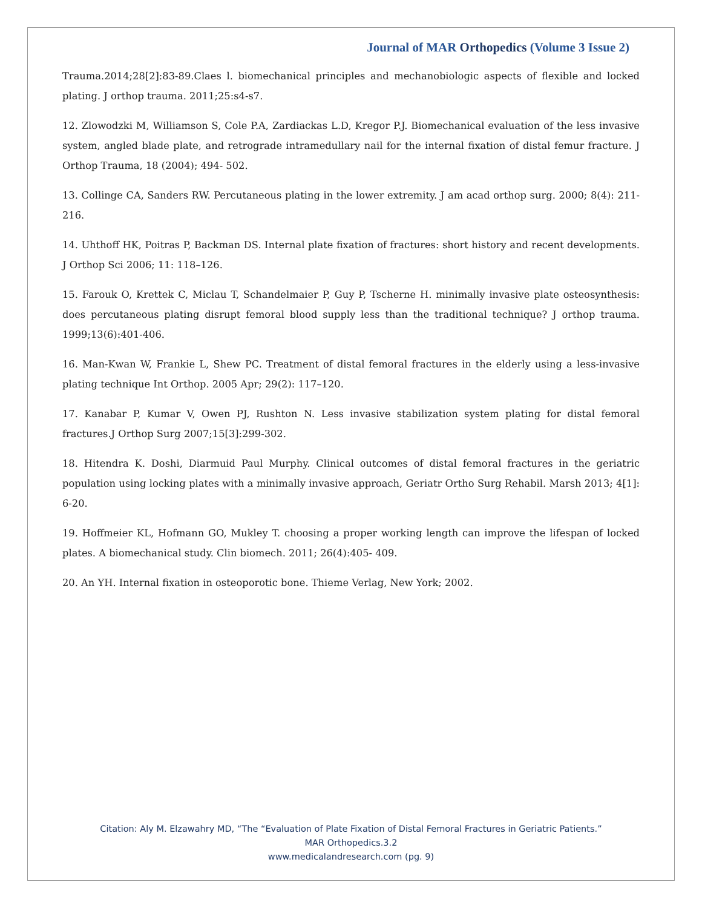Journal of MAR Orthopedics (Volume 3 Issue 2)
Trauma.2014;28[2]:83-89.Claes l. biomechanical principles and mechanobiologic aspects of flexible and locked plating. J orthop trauma. 2011;25:s4-s7.
12. Zlowodzki M, Williamson S, Cole P.A, Zardiackas L.D, Kregor P.J. Biomechanical evaluation of the less invasive system, angled blade plate, and retrograde intramedullary nail for the internal fixation of distal femur fracture. J Orthop Trauma, 18 (2004); 494- 502.
13. Collinge CA, Sanders RW. Percutaneous plating in the lower extremity. J am acad orthop surg. 2000; 8(4): 211-216.
14. Uhthoff HK, Poitras P, Backman DS. Internal plate fixation of fractures: short history and recent developments. J Orthop Sci 2006; 11: 118–126.
15. Farouk O, Krettek C, Miclau T, Schandelmaier P, Guy P, Tscherne H. minimally invasive plate osteosynthesis: does percutaneous plating disrupt femoral blood supply less than the traditional technique? J orthop trauma. 1999;13(6):401-406.
16. Man-Kwan W, Frankie L, Shew PC. Treatment of distal femoral fractures in the elderly using a less-invasive plating technique Int Orthop. 2005 Apr; 29(2): 117–120.
17. Kanabar P, Kumar V, Owen PJ, Rushton N. Less invasive stabilization system plating for distal femoral fractures.J Orthop Surg 2007;15[3]:299-302.
18. Hitendra K. Doshi, Diarmuid Paul Murphy. Clinical outcomes of distal femoral fractures in the geriatric population using locking plates with a minimally invasive approach, Geriatr Ortho Surg Rehabil. Marsh 2013; 4[1]: 6-20.
19. Hoffmeier KL, Hofmann GO, Mukley T. choosing a proper working length can improve the lifespan of locked plates. A biomechanical study. Clin biomech. 2011; 26(4):405- 409.
20. An YH. Internal fixation in osteoporotic bone. Thieme Verlag, New York; 2002.
Citation: Aly M. Elzawahry MD, “The “Evaluation of Plate Fixation of Distal Femoral Fractures in Geriatric Patients.”
MAR Orthopedics.3.2
www.medicalandresearch.com (pg. 9)